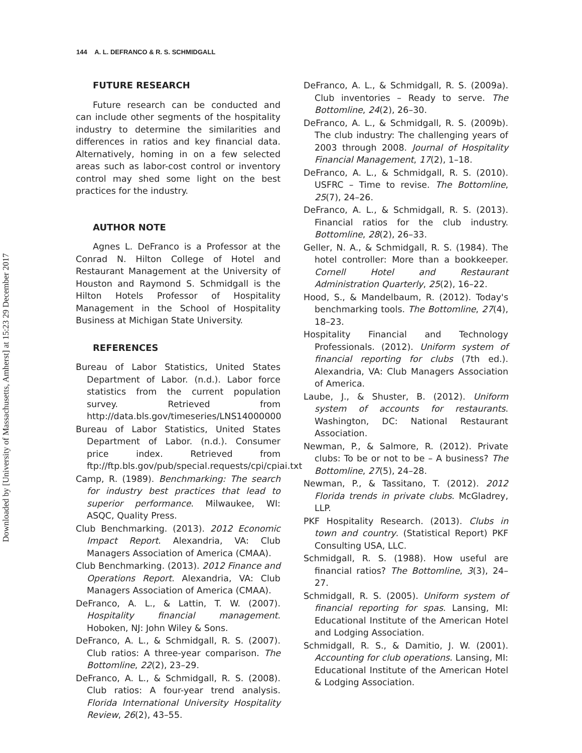Downloaded by [University of Massachusetts, Amherst] at 15:23 29 December 2017
144 A. L. DEFRANCO & R. S. SCHMIDGALL
FUTURE RESEARCH
Future research can be conducted and can include other segments of the hospitality industry to determine the similarities and differences in ratios and key financial data. Alternatively, homing in on a few selected areas such as labor-cost control or inventory control may shed some light on the best practices for the industry.
AUTHOR NOTE
Agnes L. DeFranco is a Professor at the Conrad N. Hilton College of Hotel and Restaurant Management at the University of Houston and Raymond S. Schmidgall is the Hilton Hotels Professor of Hospitality Management in the School of Hospitality Business at Michigan State University.
REFERENCES
Bureau of Labor Statistics, United States Department of Labor. (n.d.). Labor force statistics from the current population survey. Retrieved from http://data.bls.gov/timeseries/LNS14000000
Bureau of Labor Statistics, United States Department of Labor. (n.d.). Consumer price index. Retrieved from ftp://ftp.bls.gov/pub/special.requests/cpi/cpiai.txt
Camp, R. (1989). Benchmarking: The search for industry best practices that lead to superior performance. Milwaukee, WI: ASQC, Quality Press.
Club Benchmarking. (2013). 2012 Economic Impact Report. Alexandria, VA: Club Managers Association of America (CMAA).
Club Benchmarking. (2013). 2012 Finance and Operations Report. Alexandria, VA: Club Managers Association of America (CMAA).
DeFranco, A. L., & Lattin, T. W. (2007). Hospitality financial management. Hoboken, NJ: John Wiley & Sons.
DeFranco, A. L., & Schmidgall, R. S. (2007). Club ratios: A three-year comparison. The Bottomline, 22(2), 23–29.
DeFranco, A. L., & Schmidgall, R. S. (2008). Club ratios: A four-year trend analysis. Florida International University Hospitality Review, 26(2), 43–55.
DeFranco, A. L., & Schmidgall, R. S. (2009a). Club inventories – Ready to serve. The Bottomline, 24(2), 26–30.
DeFranco, A. L., & Schmidgall, R. S. (2009b). The club industry: The challenging years of 2003 through 2008. Journal of Hospitality Financial Management, 17(2), 1–18.
DeFranco, A. L., & Schmidgall, R. S. (2010). USFRC – Time to revise. The Bottomline, 25(7), 24–26.
DeFranco, A. L., & Schmidgall, R. S. (2013). Financial ratios for the club industry. Bottomline, 28(2), 26–33.
Geller, N. A., & Schmidgall, R. S. (1984). The hotel controller: More than a bookkeeper. Cornell Hotel and Restaurant Administration Quarterly, 25(2), 16–22.
Hood, S., & Mandelbaum, R. (2012). Today's benchmarking tools. The Bottomline, 27(4), 18–23.
Hospitality Financial and Technology Professionals. (2012). Uniform system of financial reporting for clubs (7th ed.). Alexandria, VA: Club Managers Association of America.
Laube, J., & Shuster, B. (2012). Uniform system of accounts for restaurants. Washington, DC: National Restaurant Association.
Newman, P., & Salmore, R. (2012). Private clubs: To be or not to be – A business? The Bottomline, 27(5), 24–28.
Newman, P., & Tassitano, T. (2012). 2012 Florida trends in private clubs. McGladrey, LLP.
PKF Hospitality Research. (2013). Clubs in town and country. (Statistical Report) PKF Consulting USA, LLC.
Schmidgall, R. S. (1988). How useful are financial ratios? The Bottomline, 3(3), 24–27.
Schmidgall, R. S. (2005). Uniform system of financial reporting for spas. Lansing, MI: Educational Institute of the American Hotel and Lodging Association.
Schmidgall, R. S., & Damitio, J. W. (2001). Accounting for club operations. Lansing, MI: Educational Institute of the American Hotel & Lodging Association.